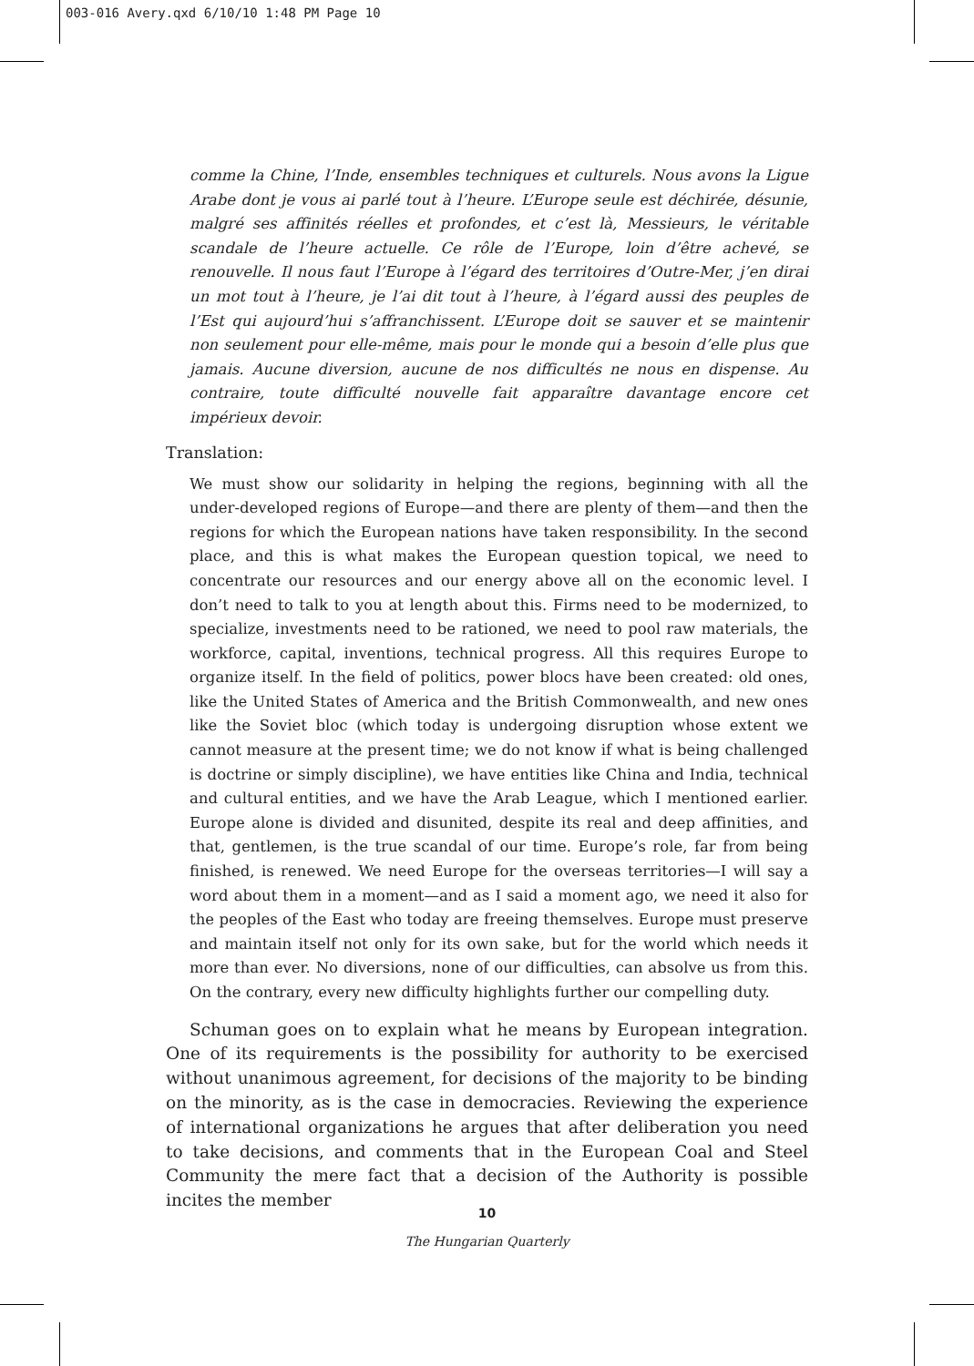003-016 Avery.qxd 6/10/10 1:48 PM Page 10
comme la Chine, l’Inde, ensembles techniques et culturels. Nous avons la Ligue Arabe dont je vous ai parlé tout à l’heure. L’Europe seule est déchirée, désunie, malgré ses affinités réelles et profondes, et c’est là, Messieurs, le véritable scandale de l’heure actuelle. Ce rôle de l’Europe, loin d’être achevé, se renouvelle. Il nous faut l’Europe à l’égard des territoires d’Outre-Mer, j’en dirai un mot tout à l’heure, je l’ai dit tout à l’heure, à l’égard aussi des peuples de l’Est qui aujourd’hui s’affranchissent. L’Europe doit se sauver et se maintenir non seulement pour elle-même, mais pour le monde qui a besoin d’elle plus que jamais. Aucune diversion, aucune de nos difficultés ne nous en dispense. Au contraire, toute difficulté nouvelle fait apparaître davantage encore cet impérieux devoir.
Translation:
We must show our solidarity in helping the regions, beginning with all the under-developed regions of Europe—and there are plenty of them—and then the regions for which the European nations have taken responsibility. In the second place, and this is what makes the European question topical, we need to concentrate our resources and our energy above all on the economic level. I don’t need to talk to you at length about this. Firms need to be modernized, to specialize, investments need to be rationed, we need to pool raw materials, the workforce, capital, inventions, technical progress. All this requires Europe to organize itself. In the field of politics, power blocs have been created: old ones, like the United States of America and the British Commonwealth, and new ones like the Soviet bloc (which today is undergoing disruption whose extent we cannot measure at the present time; we do not know if what is being challenged is doctrine or simply discipline), we have entities like China and India, technical and cultural entities, and we have the Arab League, which I mentioned earlier. Europe alone is divided and disunited, despite its real and deep affinities, and that, gentlemen, is the true scandal of our time. Europe’s role, far from being finished, is renewed. We need Europe for the overseas territories—I will say a word about them in a moment—and as I said a moment ago, we need it also for the peoples of the East who today are freeing themselves. Europe must preserve and maintain itself not only for its own sake, but for the world which needs it more than ever. No diversions, none of our difficulties, can absolve us from this. On the contrary, every new difficulty highlights further our compelling duty.
Schuman goes on to explain what he means by European integration. One of its requirements is the possibility for authority to be exercised without unanimous agreement, for decisions of the majority to be binding on the minority, as is the case in democracies. Reviewing the experience of international organizations he argues that after deliberation you need to take decisions, and comments that in the European Coal and Steel Community the mere fact that a decision of the Authority is possible incites the member
10
The Hungarian Quarterly